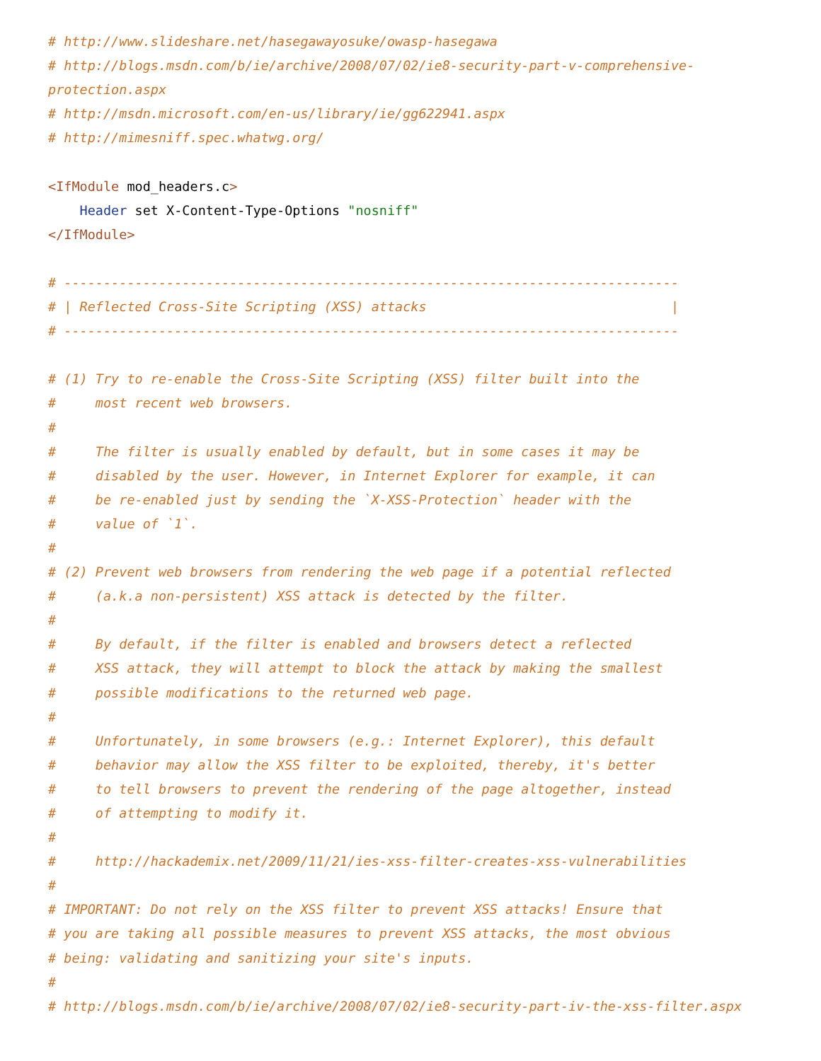# http://www.slideshare.net/hasegawayosuke/owasp-hasegawa
# http://blogs.msdn.com/b/ie/archive/2008/07/02/ie8-security-part-v-comprehensive-
protection.aspx
# http://msdn.microsoft.com/en-us/library/ie/gg622941.aspx
# http://mimesniff.spec.whatwg.org/

<IfModule mod_headers.c>
    Header set X-Content-Type-Options "nosniff"
</IfModule>

# ------------------------------------------------------------------------------
# | Reflected Cross-Site Scripting (XSS) attacks                               |
# ------------------------------------------------------------------------------

# (1) Try to re-enable the Cross-Site Scripting (XSS) filter built into the
#     most recent web browsers.
#
#     The filter is usually enabled by default, but in some cases it may be
#     disabled by the user. However, in Internet Explorer for example, it can
#     be re-enabled just by sending the `X-XSS-Protection` header with the
#     value of `1`.
#
# (2) Prevent web browsers from rendering the web page if a potential reflected
#     (a.k.a non-persistent) XSS attack is detected by the filter.
#
#     By default, if the filter is enabled and browsers detect a reflected
#     XSS attack, they will attempt to block the attack by making the smallest
#     possible modifications to the returned web page.
#
#     Unfortunately, in some browsers (e.g.: Internet Explorer), this default
#     behavior may allow the XSS filter to be exploited, thereby, it's better
#     to tell browsers to prevent the rendering of the page altogether, instead
#     of attempting to modify it.
#
#     http://hackademix.net/2009/11/21/ies-xss-filter-creates-xss-vulnerabilities
#
# IMPORTANT: Do not rely on the XSS filter to prevent XSS attacks! Ensure that
# you are taking all possible measures to prevent XSS attacks, the most obvious
# being: validating and sanitizing your site's inputs.
#
# http://blogs.msdn.com/b/ie/archive/2008/07/02/ie8-security-part-iv-the-xss-filter.aspx